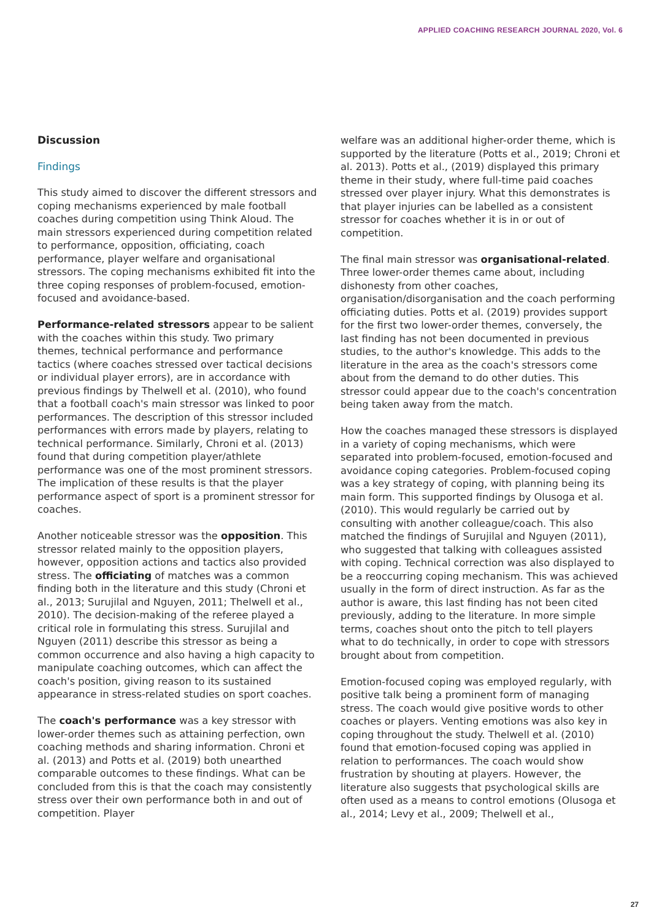APPLIED COACHING RESEARCH JOURNAL 2020, Vol. 6
Discussion
Findings
This study aimed to discover the different stressors and coping mechanisms experienced by male football coaches during competition using Think Aloud. The main stressors experienced during competition related to performance, opposition, officiating, coach performance, player welfare and organisational stressors. The coping mechanisms exhibited fit into the three coping responses of problem-focused, emotion-focused and avoidance-based.
Performance-related stressors appear to be salient with the coaches within this study. Two primary themes, technical performance and performance tactics (where coaches stressed over tactical decisions or individual player errors), are in accordance with previous findings by Thelwell et al. (2010), who found that a football coach's main stressor was linked to poor performances. The description of this stressor included performances with errors made by players, relating to technical performance. Similarly, Chroni et al. (2013) found that during competition player/athlete performance was one of the most prominent stressors. The implication of these results is that the player performance aspect of sport is a prominent stressor for coaches.
Another noticeable stressor was the opposition. This stressor related mainly to the opposition players, however, opposition actions and tactics also provided stress. The officiating of matches was a common finding both in the literature and this study (Chroni et al., 2013; Surujilal and Nguyen, 2011; Thelwell et al., 2010). The decision-making of the referee played a critical role in formulating this stress. Surujilal and Nguyen (2011) describe this stressor as being a common occurrence and also having a high capacity to manipulate coaching outcomes, which can affect the coach's position, giving reason to its sustained appearance in stress-related studies on sport coaches.
The coach's performance was a key stressor with lower-order themes such as attaining perfection, own coaching methods and sharing information. Chroni et al. (2013) and Potts et al. (2019) both unearthed comparable outcomes to these findings. What can be concluded from this is that the coach may consistently stress over their own performance both in and out of competition. Player
welfare was an additional higher-order theme, which is supported by the literature (Potts et al., 2019; Chroni et al. 2013). Potts et al., (2019) displayed this primary theme in their study, where full-time paid coaches stressed over player injury. What this demonstrates is that player injuries can be labelled as a consistent stressor for coaches whether it is in or out of competition.
The final main stressor was organisational-related. Three lower-order themes came about, including dishonesty from other coaches, organisation/disorganisation and the coach performing officiating duties. Potts et al. (2019) provides support for the first two lower-order themes, conversely, the last finding has not been documented in previous studies, to the author's knowledge. This adds to the literature in the area as the coach's stressors come about from the demand to do other duties. This stressor could appear due to the coach's concentration being taken away from the match.
How the coaches managed these stressors is displayed in a variety of coping mechanisms, which were separated into problem-focused, emotion-focused and avoidance coping categories. Problem-focused coping was a key strategy of coping, with planning being its main form. This supported findings by Olusoga et al. (2010). This would regularly be carried out by consulting with another colleague/coach. This also matched the findings of Surujilal and Nguyen (2011), who suggested that talking with colleagues assisted with coping. Technical correction was also displayed to be a reoccurring coping mechanism. This was achieved usually in the form of direct instruction. As far as the author is aware, this last finding has not been cited previously, adding to the literature. In more simple terms, coaches shout onto the pitch to tell players what to do technically, in order to cope with stressors brought about from competition.
Emotion-focused coping was employed regularly, with positive talk being a prominent form of managing stress. The coach would give positive words to other coaches or players. Venting emotions was also key in coping throughout the study. Thelwell et al. (2010) found that emotion-focused coping was applied in relation to performances. The coach would show frustration by shouting at players. However, the literature also suggests that psychological skills are often used as a means to control emotions (Olusoga et al., 2014; Levy et al., 2009; Thelwell et al.,
27